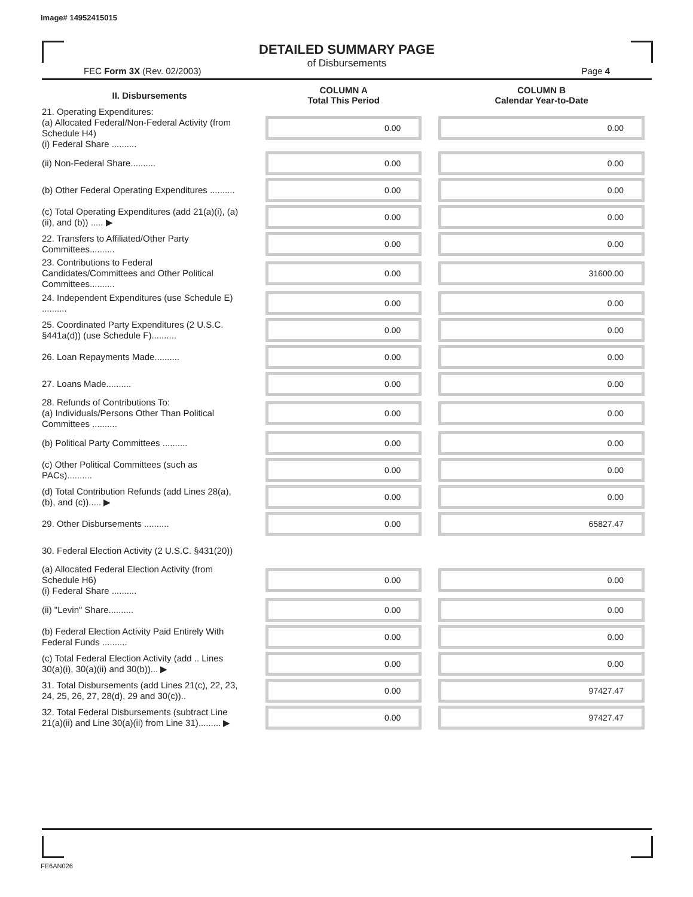Image# 14952415015
DETAILED SUMMARY PAGE
of Disbursements
FEC Form 3X (Rev. 02/2003) Page 4
| II. Disbursements | COLUMN A Total This Period | COLUMN B Calendar Year-to-Date |
| --- | --- | --- |
| 21. Operating Expenditures: (a) Allocated Federal/Non-Federal Activity (from Schedule H4) (i) Federal Share .......... | 0.00 | 0.00 |
| (ii) Non-Federal Share.......... | 0.00 | 0.00 |
| (b) Other Federal Operating Expenditures .......... | 0.00 | 0.00 |
| (c) Total Operating Expenditures (add 21(a)(i), (a)(ii), and (b)) ..... ▶ | 0.00 | 0.00 |
| 22. Transfers to Affiliated/Other Party Committees.......... | 0.00 | 0.00 |
| 23. Contributions to Federal Candidates/Committees and Other Political Committees.......... | 0.00 | 31600.00 |
| 24. Independent Expenditures (use Schedule E) .......... | 0.00 | 0.00 |
| 25. Coordinated Party Expenditures (2 U.S.C. §441a(d)) (use Schedule F).......... | 0.00 | 0.00 |
| 26. Loan Repayments Made.......... | 0.00 | 0.00 |
| 27. Loans Made.......... | 0.00 | 0.00 |
| 28. Refunds of Contributions To: (a) Individuals/Persons Other Than Political Committees .......... | 0.00 | 0.00 |
| (b) Political Party Committees .......... | 0.00 | 0.00 |
| (c) Other Political Committees (such as PACs).......... | 0.00 | 0.00 |
| (d) Total Contribution Refunds (add Lines 28(a), (b), and (c))..... ▶ | 0.00 | 0.00 |
| 29. Other Disbursements .......... | 0.00 | 65827.47 |
| 30. Federal Election Activity (2 U.S.C. §431(20)) | | |
| (a) Allocated Federal Election Activity (from Schedule H6) (i) Federal Share .......... | 0.00 | 0.00 |
| (ii) "Levin" Share.......... | 0.00 | 0.00 |
| (b) Federal Election Activity Paid Entirely With Federal Funds .......... | 0.00 | 0.00 |
| (c) Total Federal Election Activity (add .. Lines 30(a)(i), 30(a)(ii) and 30(b))... ▶ | 0.00 | 0.00 |
| 31. Total Disbursements (add Lines 21(c), 22, 23, 24, 25, 26, 27, 28(d), 29 and 30(c)).. | 0.00 | 97427.47 |
| 32. Total Federal Disbursements (subtract Line 21(a)(ii) and Line 30(a)(ii) from Line 31)......... ▶ | 0.00 | 97427.47 |
FE6AN026